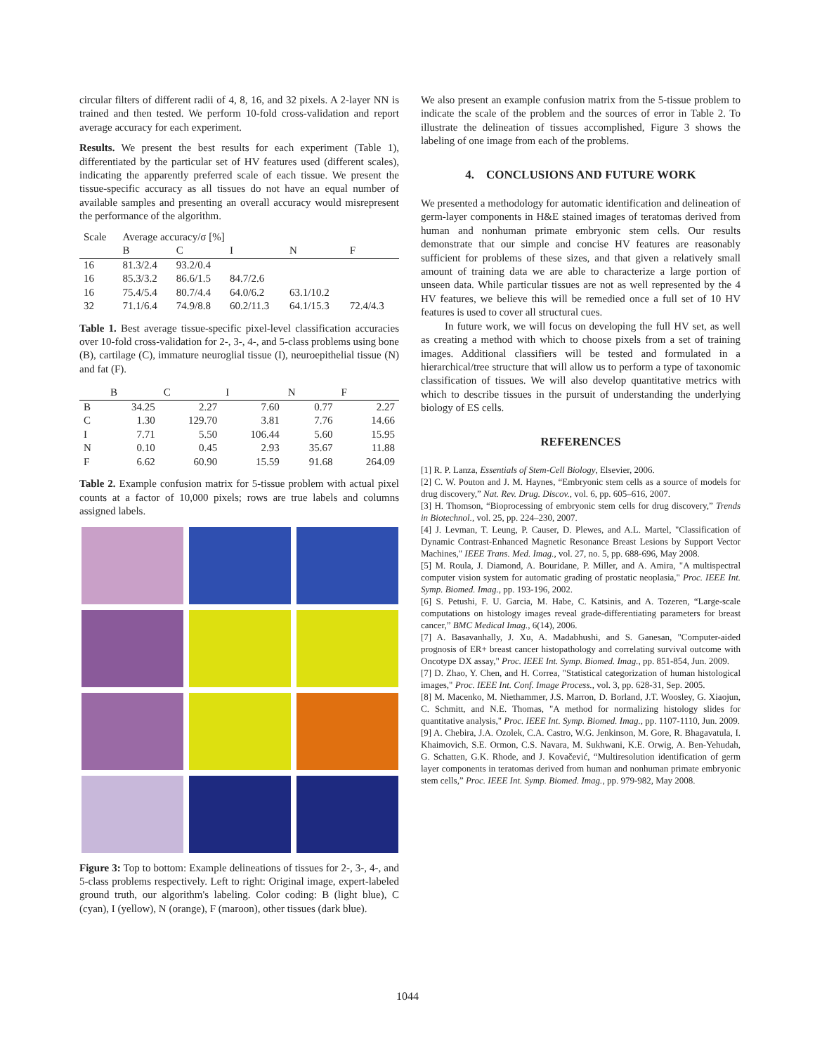circular filters of different radii of 4, 8, 16, and 32 pixels. A 2-layer NN is trained and then tested. We perform 10-fold cross-validation and report average accuracy for each experiment.
Results. We present the best results for each experiment (Table 1), differentiated by the particular set of HV features used (different scales), indicating the apparently preferred scale of each tissue. We present the tissue-specific accuracy as all tissues do not have an equal number of available samples and presenting an overall accuracy would misrepresent the performance of the algorithm.
| Scale | Average accuracy/σ [%] | | | | |
| --- | --- | --- | --- | --- | --- |
| | B | C | I | N | F |
| 16 | 81.3/2.4 | 93.2/0.4 | | | |
| 16 | 85.3/3.2 | 86.6/1.5 | 84.7/2.6 | | |
| 16 | 75.4/5.4 | 80.7/4.4 | 64.0/6.2 | 63.1/10.2 | |
| 32 | 71.1/6.4 | 74.9/8.8 | 60.2/11.3 | 64.1/15.3 | 72.4/4.3 |
Table 1. Best average tissue-specific pixel-level classification accuracies over 10-fold cross-validation for 2-, 3-, 4-, and 5-class problems using bone (B), cartilage (C), immature neuroglial tissue (I), neuroepithelial tissue (N) and fat (F).
| | B | C | I | N | F |
| --- | --- | --- | --- | --- | --- |
| B | 34.25 | 2.27 | 7.60 | 0.77 | 2.27 |
| C | 1.30 | 129.70 | 3.81 | 7.76 | 14.66 |
| I | 7.71 | 5.50 | 106.44 | 5.60 | 15.95 |
| N | 0.10 | 0.45 | 2.93 | 35.67 | 11.88 |
| F | 6.62 | 60.90 | 15.59 | 91.68 | 264.09 |
Table 2. Example confusion matrix for 5-tissue problem with actual pixel counts at a factor of 10,000 pixels; rows are true labels and columns assigned labels.
Figure 3: Top to bottom: Example delineations of tissues for 2-, 3-, 4-, and 5-class problems respectively. Left to right: Original image, expert-labeled ground truth, our algorithm's labeling. Color coding: B (light blue), C (cyan), I (yellow), N (orange), F (maroon), other tissues (dark blue).
We also present an example confusion matrix from the 5-tissue problem to indicate the scale of the problem and the sources of error in Table 2. To illustrate the delineation of tissues accomplished, Figure 3 shows the labeling of one image from each of the problems.
4. CONCLUSIONS AND FUTURE WORK
We presented a methodology for automatic identification and delineation of germ-layer components in H&E stained images of teratomas derived from human and nonhuman primate embryonic stem cells. Our results demonstrate that our simple and concise HV features are reasonably sufficient for problems of these sizes, and that given a relatively small amount of training data we are able to characterize a large portion of unseen data. While particular tissues are not as well represented by the 4 HV features, we believe this will be remedied once a full set of 10 HV features is used to cover all structural cues.
In future work, we will focus on developing the full HV set, as well as creating a method with which to choose pixels from a set of training images. Additional classifiers will be tested and formulated in a hierarchical/tree structure that will allow us to perform a type of taxonomic classification of tissues. We will also develop quantitative metrics with which to describe tissues in the pursuit of understanding the underlying biology of ES cells.
REFERENCES
[1] R. P. Lanza, Essentials of Stem-Cell Biology, Elsevier, 2006.
[2] C. W. Pouton and J. M. Haynes, “Embryonic stem cells as a source of models for drug discovery,” Nat. Rev. Drug. Discov., vol. 6, pp. 605–616, 2007.
[3] H. Thomson, “Bioprocessing of embryonic stem cells for drug discovery,” Trends in Biotechnol., vol. 25, pp. 224–230, 2007.
[4] J. Levman, T. Leung, P. Causer, D. Plewes, and A.L. Martel, "Classification of Dynamic Contrast-Enhanced Magnetic Resonance Breast Lesions by Support Vector Machines," IEEE Trans. Med. Imag., vol. 27, no. 5, pp. 688-696, May 2008.
[5] M. Roula, J. Diamond, A. Bouridane, P. Miller, and A. Amira, "A multispectral computer vision system for automatic grading of prostatic neoplasia," Proc. IEEE Int. Symp. Biomed. Imag., pp. 193-196, 2002.
[6] S. Petushi, F. U. Garcia, M. Habe, C. Katsinis, and A. Tozeren, “Large-scale computations on histology images reveal grade-differentiating parameters for breast cancer,” BMC Medical Imag., 6(14), 2006.
[7] A. Basavanhally, J. Xu, A. Madabhushi, and S. Ganesan, "Computer-aided prognosis of ER+ breast cancer histopathology and correlating survival outcome with Oncotype DX assay," Proc. IEEE Int. Symp. Biomed. Imag., pp. 851-854, Jun. 2009.
[7] D. Zhao, Y. Chen, and H. Correa, "Statistical categorization of human histological images," Proc. IEEE Int. Conf. Image Process., vol. 3, pp. 628-31, Sep. 2005.
[8] M. Macenko, M. Niethammer, J.S. Marron, D. Borland, J.T. Woosley, G. Xiaojun, C. Schmitt, and N.E. Thomas, "A method for normalizing histology slides for quantitative analysis," Proc. IEEE Int. Symp. Biomed. Imag., pp. 1107-1110, Jun. 2009.
[9] A. Chebira, J.A. Ozolek, C.A. Castro, W.G. Jenkinson, M. Gore, R. Bhagavatula, I. Khaimovich, S.E. Ormon, C.S. Navara, M. Sukhwani, K.E. Orwig, A. Ben-Yehudah, G. Schatten, G.K. Rhode, and J. Kovačević, “Multiresolution identification of germ layer components in teratomas derived from human and nonhuman primate embryonic stem cells,” Proc. IEEE Int. Symp. Biomed. Imag., pp. 979-982, May 2008.
1044